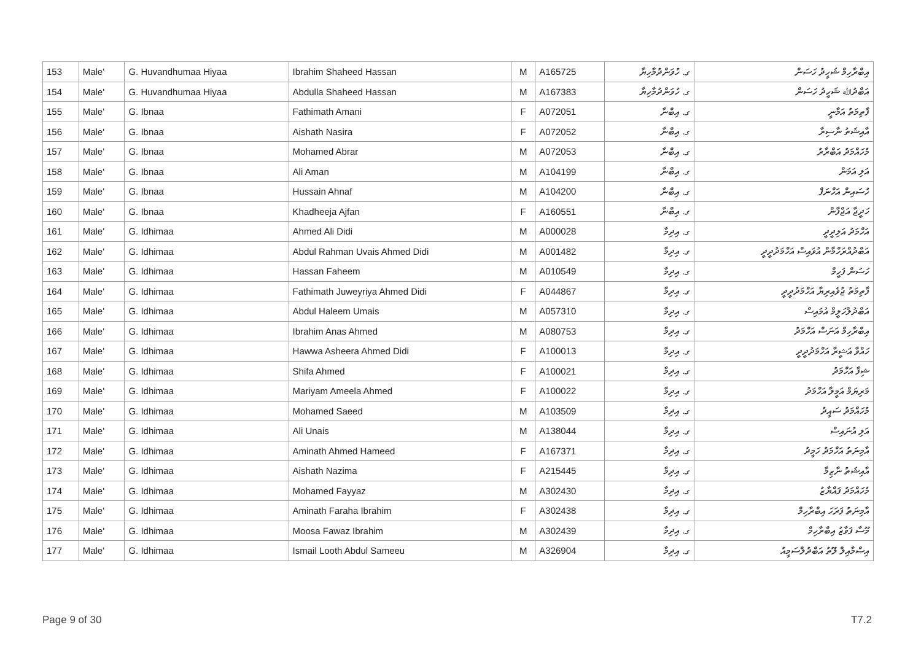| 153 | Male' | G. Huvandhumaa Hiyaa | Ibrahim Shaheed Hassan | M | A165725 | ގ. ހުވަންދުމާހިޔާ | އިބްރާހިމް ޝަހީދު ހަސަން |
| 154 | Male' | G. Huvandhumaa Hiyaa | Abdulla Shaheed Hassan | M | A167383 | ގ. ހުވަންދުމާހިޔާ | އަބްދުﷲ ޝަހީދު ހަސަން |
| 155 | Male' | G. Ibnaa | Fathimath Amani | F | A072051 | ގ. އިބްނާ | ފާތިމަތު އަމާނީ |
| 156 | Male' | G. Ibnaa | Aishath Nasira | F | A072052 | ގ. އިބްނާ | އާއިޝަތު ނާސިރާ |
| 157 | Male' | G. Ibnaa | Mohamed Abrar | M | A072053 | ގ. އިބްނާ | މުހައްމަދު އަބްރާރު |
| 158 | Male' | G. Ibnaa | Ali Aman | M | A104199 | ގ. އިބްނާ | އަލި އަމަން |
| 159 | Male' | G. Ibnaa | Hussain Ahnaf | M | A104200 | ގ. އިބްނާ | ހުސައިން އަހްނަފް |
| 160 | Male' | G. Ibnaa | Khadheeja Ajfan | F | A160551 | ގ. އިބްނާ | ހަދީޖާ އަޖްފާން |
| 161 | Male' | G. Idhimaa | Ahmed Ali Didi | M | A000028 | ގ. އިދިމާ | އަހްމަދު އަލިދީދީ |
| 162 | Male' | G. Idhimaa | Abdul Rahman Uvais Ahmed Didi | M | A001482 | ގ. އިދިމާ | އަބްދުއްރަހްމާން އުވައިސް އަހްމަދުދީދީ |
| 163 | Male' | G. Idhimaa | Hassan Faheem | M | A010549 | ގ. އިދިމާ | ހަސަން ފަހީމް |
| 164 | Male' | G. Idhimaa | Fathimath Juweyriya Ahmed Didi | F | A044867 | ގ. އިދިމާ | ފާތިމަތު ޖުވެއިރިޔާ އަހްމަދުދީދީ |
| 165 | Male' | G. Idhimaa | Abdul Haleem Umais | M | A057310 | ގ. އިދިމާ | އަބްދުލްހަލީމް އުމައިސް |
| 166 | Male' | G. Idhimaa | Ibrahim Anas Ahmed | M | A080753 | ގ. އިދިމާ | އިބްރާހިމް އަނަސް އަހްމަދު |
| 167 | Male' | G. Idhimaa | Hawwa Asheera Ahmed Didi | F | A100013 | ގ. އިދިމާ | ހައްވާ އަޝީރާ އަހްމަދުދީދީ |
| 168 | Male' | G. Idhimaa | Shifa Ahmed | F | A100021 | ގ. އިދިމާ | ޝިފާ އަހްމަދު |
| 169 | Male' | G. Idhimaa | Mariyam Ameela Ahmed | F | A100022 | ގ. އިދިމާ | މަރިޔަމް އަމީލާ އަހްމަދު |
| 170 | Male' | G. Idhimaa | Mohamed Saeed | M | A103509 | ގ. އިދިމާ | މުހައްމަދު ސައީދު |
| 171 | Male' | G. Idhimaa | Ali Unais | M | A138044 | ގ. އިދިމާ | އަލި އުނައިސް |
| 172 | Male' | G. Idhimaa | Aminath Ahmed Hameed | F | A167371 | ގ. އިދިމާ | އާމިނަތު އަހްމަދު ހަމީދު |
| 173 | Male' | G. Idhimaa | Aishath Nazima | F | A215445 | ގ. އިދިމާ | އާއިޝަތު ނާޒިމާ |
| 174 | Male' | G. Idhimaa | Mohamed Fayyaz | M | A302430 | ގ. އިދިމާ | މުހައްމަދު ފައްޔާޒު |
| 175 | Male' | G. Idhimaa | Aminath Faraha Ibrahim | F | A302438 | ގ. އިދިމާ | އާމިނަތު ފަރަހަ އިބްރާހިމް |
| 176 | Male' | G. Idhimaa | Moosa Fawaz Ibrahim | M | A302439 | ގ. އިދިމާ | މޫސާ ފަވާޒު އިބްރާހިމް |
| 177 | Male' | G. Idhimaa | Ismail Looth Abdul Sameeu | M | A326904 | ގ. އިދިމާ | އިސްމާއިލް ލޫތު އަބްދުލްސަމީއު |
Page 9 of 30 T7.2